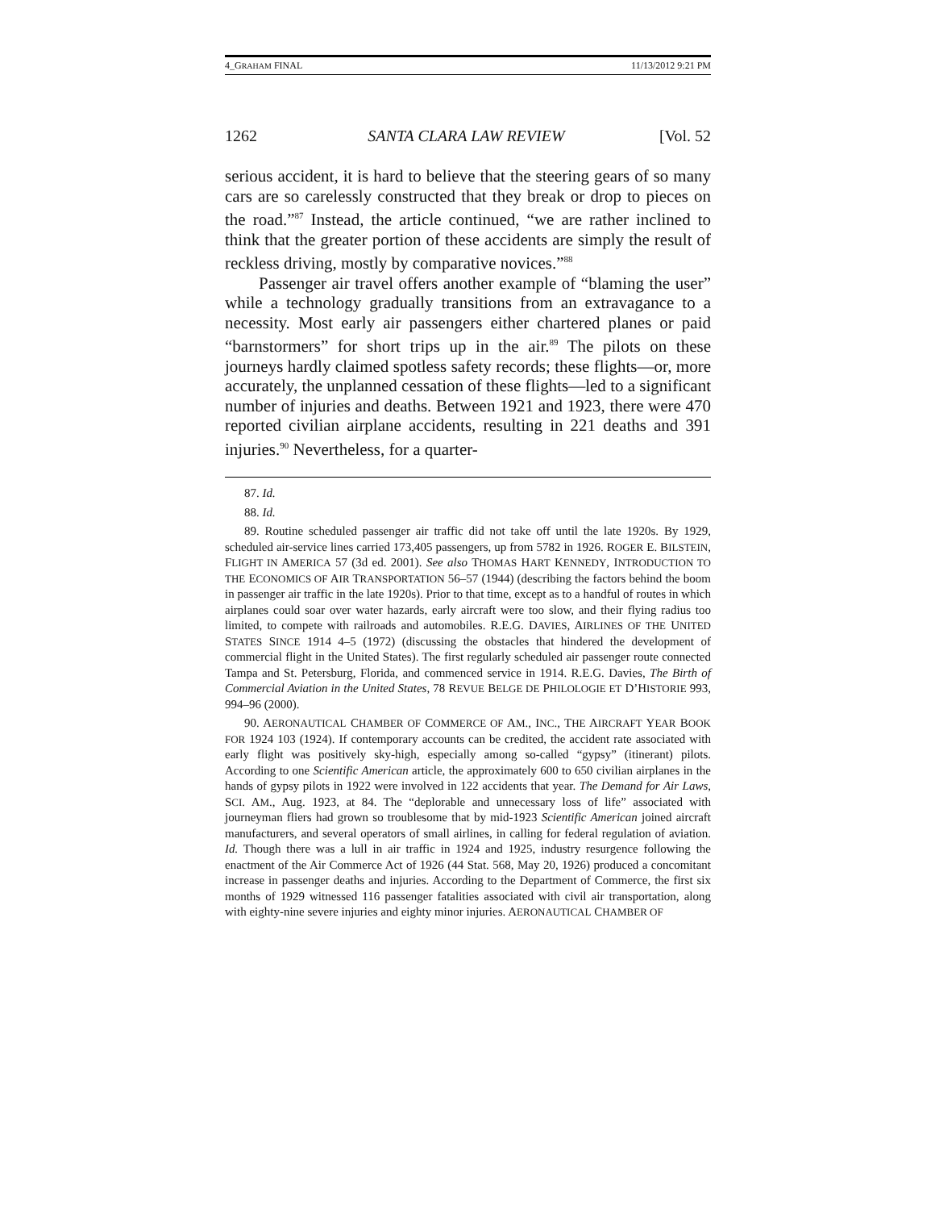4_GRAHAM FINAL 11/13/2012 9:21 PM
1262 SANTA CLARA LAW REVIEW [Vol. 52
serious accident, it is hard to believe that the steering gears of so many cars are so carelessly constructed that they break or drop to pieces on the road.”<sup>87</sup> Instead, the article continued, “we are rather inclined to think that the greater portion of these accidents are simply the result of reckless driving, mostly by comparative novices.”<sup>88</sup>
Passenger air travel offers another example of “blaming the user” while a technology gradually transitions from an extravagance to a necessity. Most early air passengers either chartered planes or paid “barnstormers” for short trips up in the air.<sup>89</sup> The pilots on these journeys hardly claimed spotless safety records; these flights—or, more accurately, the unplanned cessation of these flights—led to a significant number of injuries and deaths. Between 1921 and 1923, there were 470 reported civilian airplane accidents, resulting in 221 deaths and 391 injuries.<sup>90</sup> Nevertheless, for a quarter-
87. Id.
88. Id.
89. Routine scheduled passenger air traffic did not take off until the late 1920s. By 1929, scheduled air-service lines carried 173,405 passengers, up from 5782 in 1926. ROGER E. BILSTEIN, FLIGHT IN AMERICA 57 (3d ed. 2001). See also THOMAS HART KENNEDY, INTRODUCTION TO THE ECONOMICS OF AIR TRANSPORTATION 56–57 (1944) (describing the factors behind the boom in passenger air traffic in the late 1920s). Prior to that time, except as to a handful of routes in which airplanes could soar over water hazards, early aircraft were too slow, and their flying radius too limited, to compete with railroads and automobiles. R.E.G. DAVIES, AIRLINES OF THE UNITED STATES SINCE 1914 4–5 (1972) (discussing the obstacles that hindered the development of commercial flight in the United States). The first regularly scheduled air passenger route connected Tampa and St. Petersburg, Florida, and commenced service in 1914. R.E.G. Davies, The Birth of Commercial Aviation in the United States, 78 REVUE BELGE DE PHILOLOGIE ET D’HISTORIE 993, 994–96 (2000).
90. AERONAUTICAL CHAMBER OF COMMERCE OF AM., INC., THE AIRCRAFT YEAR BOOK FOR 1924 103 (1924). If contemporary accounts can be credited, the accident rate associated with early flight was positively sky-high, especially among so-called “gypsy” (itinerant) pilots. According to one Scientific American article, the approximately 600 to 650 civilian airplanes in the hands of gypsy pilots in 1922 were involved in 122 accidents that year. The Demand for Air Laws, SCI. AM., Aug. 1923, at 84. The “deplorable and unnecessary loss of life” associated with journeyman fliers had grown so troublesome that by mid-1923 Scientific American joined aircraft manufacturers, and several operators of small airlines, in calling for federal regulation of aviation. Id. Though there was a lull in air traffic in 1924 and 1925, industry resurgence following the enactment of the Air Commerce Act of 1926 (44 Stat. 568, May 20, 1926) produced a concomitant increase in passenger deaths and injuries. According to the Department of Commerce, the first six months of 1929 witnessed 116 passenger fatalities associated with civil air transportation, along with eighty-nine severe injuries and eighty minor injuries. AERONAUTICAL CHAMBER OF